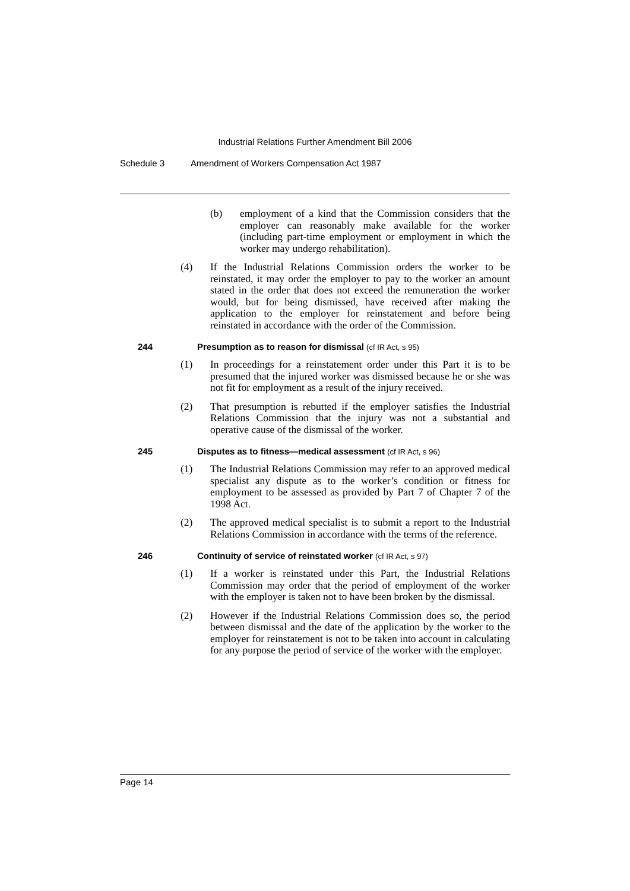Industrial Relations Further Amendment Bill 2006
Schedule 3 Amendment of Workers Compensation Act 1987
(b) employment of a kind that the Commission considers that the employer can reasonably make available for the worker (including part-time employment or employment in which the worker may undergo rehabilitation).
(4) If the Industrial Relations Commission orders the worker to be reinstated, it may order the employer to pay to the worker an amount stated in the order that does not exceed the remuneration the worker would, but for being dismissed, have received after making the application to the employer for reinstatement and before being reinstated in accordance with the order of the Commission.
244 Presumption as to reason for dismissal (cf IR Act, s 95)
(1) In proceedings for a reinstatement order under this Part it is to be presumed that the injured worker was dismissed because he or she was not fit for employment as a result of the injury received.
(2) That presumption is rebutted if the employer satisfies the Industrial Relations Commission that the injury was not a substantial and operative cause of the dismissal of the worker.
245 Disputes as to fitness—medical assessment (cf IR Act, s 96)
(1) The Industrial Relations Commission may refer to an approved medical specialist any dispute as to the worker’s condition or fitness for employment to be assessed as provided by Part 7 of Chapter 7 of the 1998 Act.
(2) The approved medical specialist is to submit a report to the Industrial Relations Commission in accordance with the terms of the reference.
246 Continuity of service of reinstated worker (cf IR Act, s 97)
(1) If a worker is reinstated under this Part, the Industrial Relations Commission may order that the period of employment of the worker with the employer is taken not to have been broken by the dismissal.
(2) However if the Industrial Relations Commission does so, the period between dismissal and the date of the application by the worker to the employer for reinstatement is not to be taken into account in calculating for any purpose the period of service of the worker with the employer.
Page 14